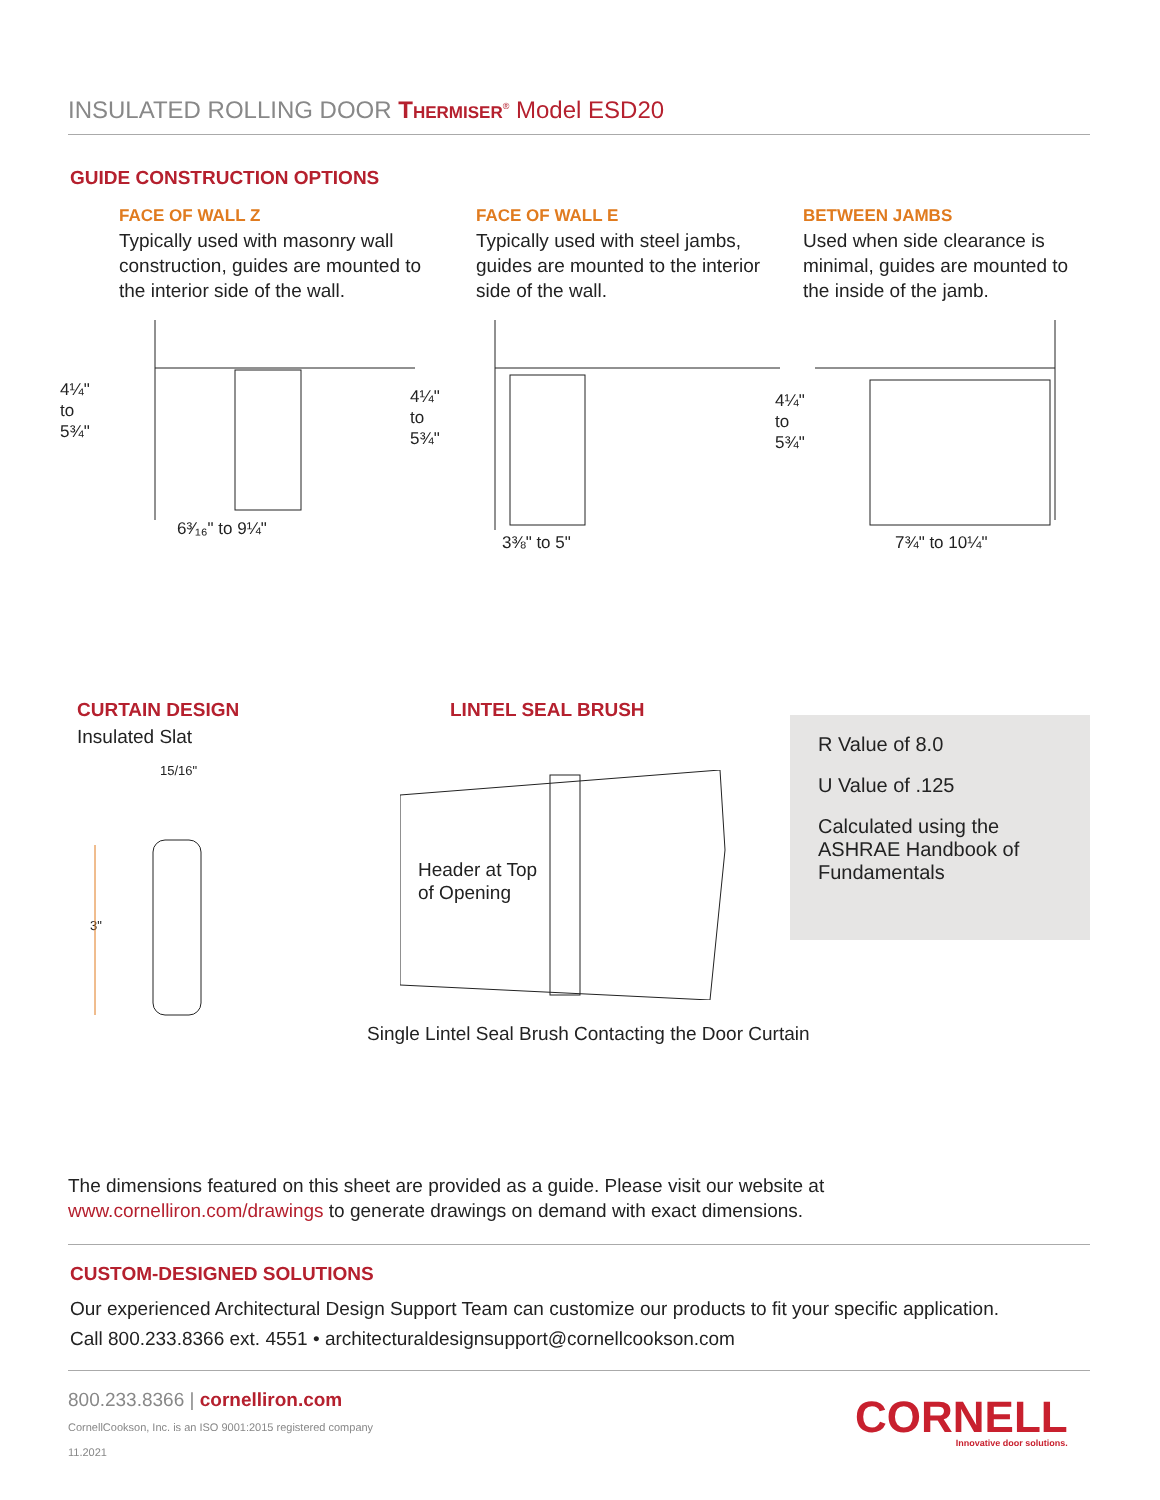INSULATED ROLLING DOOR Thermiser<sup>®</sup> Model ESD20
GUIDE CONSTRUCTION OPTIONS
FACE OF WALL Z
Typically used with masonry wall construction, guides are mounted to the interior side of the wall.
FACE OF WALL E
Typically used with steel jambs, guides are mounted to the interior side of the wall.
BETWEEN JAMBS
Used when side clearance is minimal, guides are mounted to the inside of the jamb.
4¼"
to
5¾"
4¼"
to
5¾"
4¼"
to
5¾"
6³⁄₁₆" to 9¼"
3⅜" to 5"
7¾" to 10¼"
CURTAIN DESIGN
Insulated Slat
15/16"
3"
LINTEL SEAL BRUSH
Header at Top
of Opening
Single Lintel Seal Brush Contacting the Door Curtain
R Value of 8.0
U Value of .125
Calculated using the ASHRAE Handbook of Fundamentals
The dimensions featured on this sheet are provided as a guide. Please visit our website at www.cornelliron.com/drawings to generate drawings on demand with exact dimensions.
CUSTOM-DESIGNED SOLUTIONS
Our experienced Architectural Design Support Team can customize our products to fit your specific application.
Call 800.233.8366 ext. 4551 • architecturaldesignsupport@cornellcookson.com
800.233.8366 | cornelliron.com
CornellCookson, Inc. is an ISO 9001:2015 registered company
11.2021
CORNELL
Innovative door solutions.